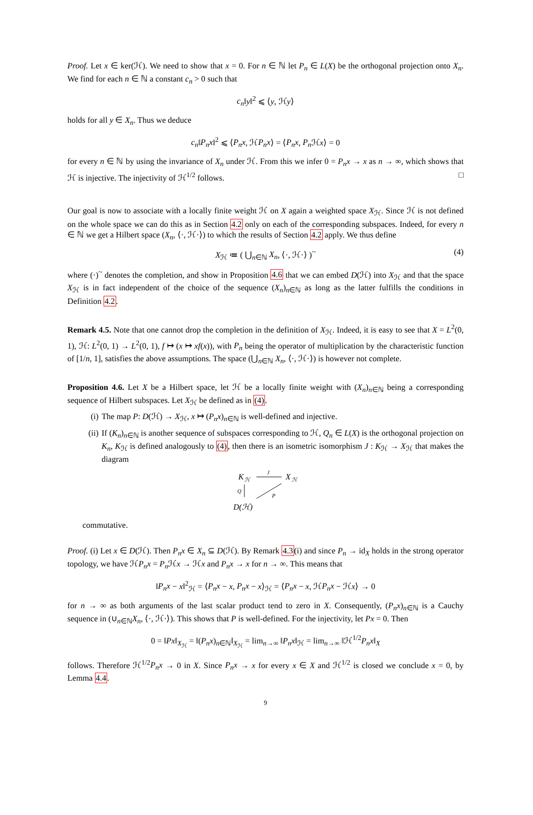Proof. Let x ∈ ker(ℋ). We need to show that x = 0. For n ∈ ℕ let P<sub>n</sub> ∈ L(X) be the orthogonal projection onto X<sub>n</sub>. We find for each n ∈ ℕ a constant c<sub>n</sub> > 0 such that
c<sub>n</sub>‖y‖<sup>2</sup> ⩽ ⟨y, ℋy⟩
holds for all y ∈ X<sub>n</sub>. Thus we deduce
c<sub>n</sub>‖P<sub>n</sub>x‖<sup>2</sup> ⩽ ⟨P<sub>n</sub>x, ℋP<sub>n</sub>x⟩ = ⟨P<sub>n</sub>x, P<sub>n</sub> ℋx⟩ = 0
for every n ∈ ℕ by using the invariance of X<sub>n</sub> under ℋ. From this we infer 0 = P<sub>n</sub>x → x as n → ∞, which shows that ℋ is injective. The injectivity of ℋ<sup>1/2</sup> follows. □
Our goal is now to associate with a locally finite weight ℋ on X again a weighted space X<sub>ℋ</sub>. Since ℋ is not defined on the whole space we can do this as in Section 4.2 only on each of the corresponding subspaces. Indeed, for every n ∈ ℕ we get a Hilbert space (X<sub>n</sub>, ⟨·, ℋ·⟩) to which the results of Section 4.2 apply. We thus define
X<sub>ℋ</sub> ≔ ( ⋃<sub>n∈ℕ</sub> X<sub>n</sub>, ⟨·, ℋ·⟩ )<sup>~</sup> (4)
where (·)<sup>~</sup> denotes the completion, and show in Proposition 4.6 that we can embed D(ℋ) into X<sub>ℋ</sub> and that the space X<sub>ℋ</sub> is in fact independent of the choice of the sequence (X<sub>n</sub>)<sub>n∈ℕ</sub> as long as the latter fulfills the conditions in Definition 4.2.
Remark 4.5. Note that one cannot drop the completion in the definition of X<sub>ℋ</sub>. Indeed, it is easy to see that X = L<sup>2</sup>(0, 1), ℋ: L<sup>2</sup>(0, 1) → L<sup>2</sup>(0, 1), f ↦ (x ↦ xf(x)), with P<sub>n</sub> being the operator of multiplication by the characteristic function of [1/n, 1], satisfies the above assumptions. The space (⋃<sub>n∈ℕ</sub> X<sub>n</sub>, ⟨·, ℋ·⟩) is however not complete.
Proposition 4.6. Let X be a Hilbert space, let ℋ be a locally finite weight with (X<sub>n</sub>)<sub>n∈ℕ</sub> being a corresponding sequence of Hilbert subspaces. Let X<sub>ℋ</sub> be defined as in (4).
(i) The map P: D(ℋ) → X<sub>ℋ</sub>, x ↦ (P<sub>n</sub>x)<sub>n∈ℕ</sub> is well-defined and injective.
(ii) If (K<sub>n</sub>)<sub>n∈ℕ</sub> is another sequence of subspaces corresponding to ℋ, Q<sub>n</sub> ∈ L(X) is the orthogonal projection on K<sub>n</sub>, K<sub>ℋ</sub> is defined analogously to (4), then there is an isometric isomorphism J : K<sub>ℋ</sub> → X<sub>ℋ</sub> that makes the diagram
K
ℋ
J
X
ℋ
Q
P
D(ℋ)
commutative.
Proof. (i) Let x ∈ D(ℋ). Then P<sub>n</sub>x ∈ X<sub>n</sub> ⊆ D(ℋ). By Remark 4.3(i) and since P<sub>n</sub> → id<sub>X</sub> holds in the strong operator topology, we have ℋP<sub>n</sub>x = P<sub>n</sub> ℋx → ℋx and P<sub>n</sub>x → x for n → ∞. This means that
‖P<sub>n</sub>x − x‖<sup>2</sup><sub>ℋ</sub> = ⟨P<sub>n</sub>x − x, P<sub>n</sub>x − x⟩<sub>ℋ</sub> = ⟨P<sub>n</sub>x − x, ℋP<sub>n</sub>x − ℋx⟩ → 0
for n → ∞ as both arguments of the last scalar product tend to zero in X. Consequently, (P<sub>n</sub>x)<sub>n∈ℕ</sub> is a Cauchy sequence in (∪<sub>n∈ℕ</sub>X<sub>n</sub>, ⟨·, ℋ·⟩). This shows that P is well-defined. For the injectivity, let Px = 0. Then
0 = ‖Px‖<sub>X<sub>ℋ</sub></sub> = ‖(P<sub>n</sub>x)<sub>n∈ℕ</sub>‖<sub>X<sub>ℋ</sub></sub> = lim<sub>n→∞</sub> ‖P<sub>n</sub>x‖<sub>ℋ</sub> = lim<sub>n→∞</sub> ‖ℋ<sup>1/2</sup>P<sub>n</sub>x‖<sub>X</sub>
follows. Therefore ℋ<sup>1/2</sup>P<sub>n</sub>x → 0 in X. Since P<sub>n</sub>x → x for every x ∈ X and ℋ<sup>1/2</sup> is closed we conclude x = 0, by Lemma 4.4.
9